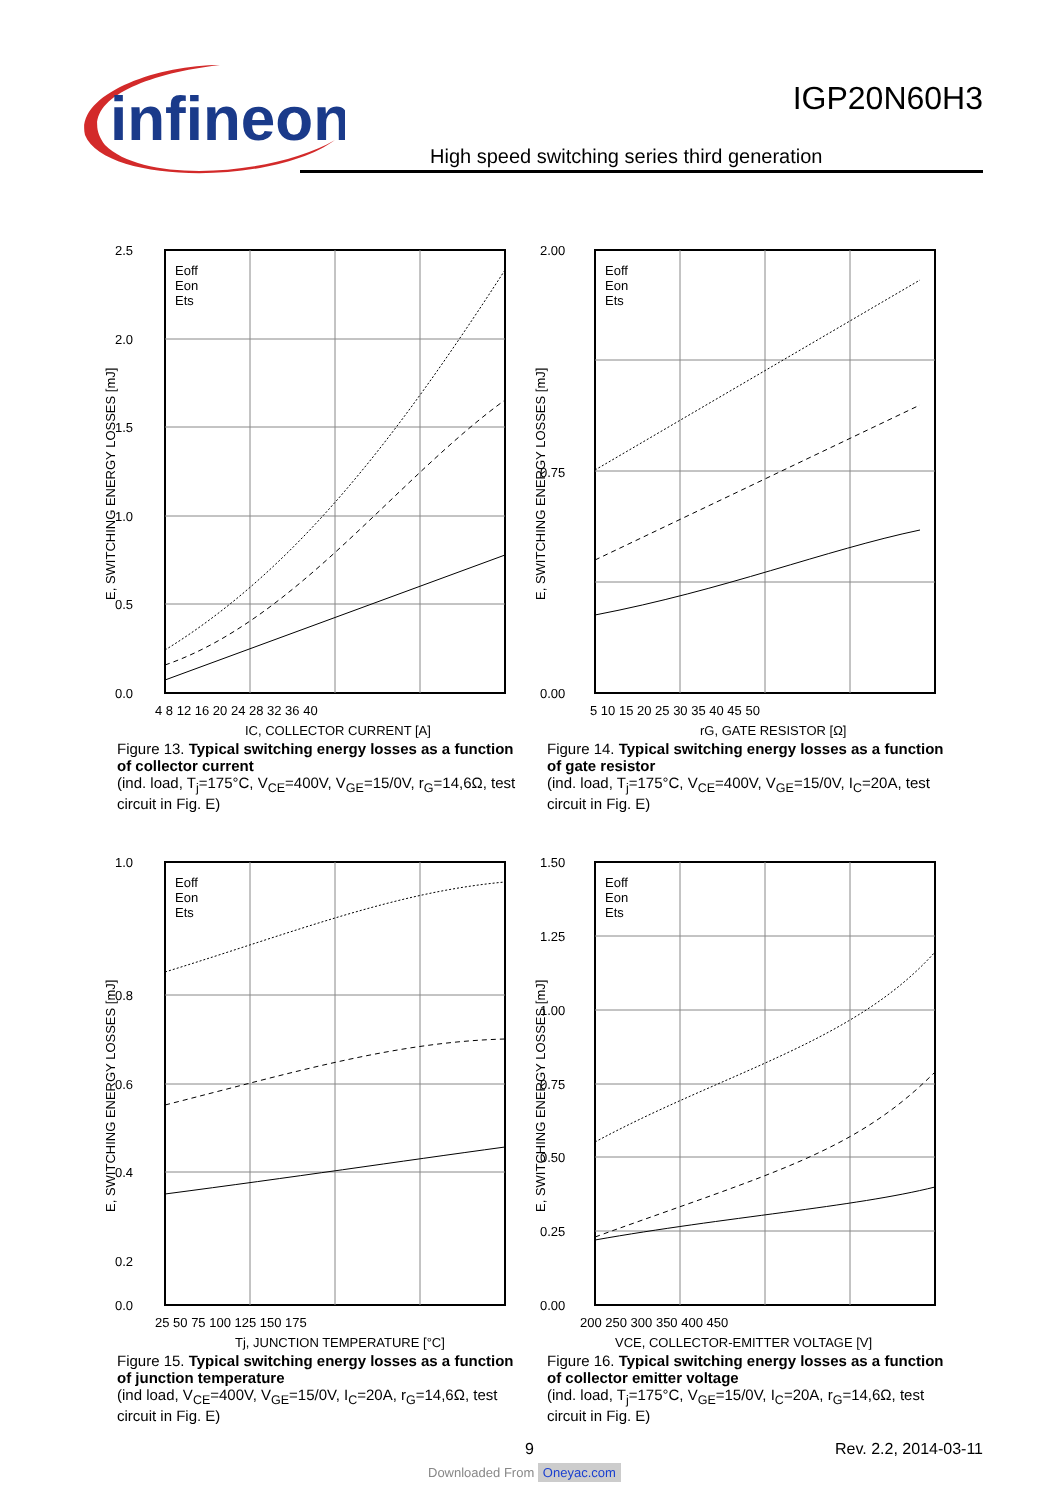infineon
IGP20N60H3
High speed switching series third generation
2.5
2.0
1.5
1.0
0.5
0.0
4 8 12 16 20 24 28 32 36 40
IC, COLLECTOR CURRENT [A]
E, SWITCHING ENERGY LOSSES [mJ]
Eoff
Eon
Ets
Figure 13. Typical switching energy losses as a function of collector current
(ind. load, T<sub>j</sub>=175°C, V<sub>CE</sub>=400V, V<sub>GE</sub>=15/0V, r<sub>G</sub>=14,6Ω, test circuit in Fig. E)
2.00
0.75
0.00
5 10 15 20 25 30 35 40 45 50
rG, GATE RESISTOR [Ω]
E, SWITCHING ENERGY LOSSES [mJ]
Eoff
Eon
Ets
Figure 14. Typical switching energy losses as a function of gate resistor
(ind. load, T<sub>j</sub>=175°C, V<sub>CE</sub>=400V, V<sub>GE</sub>=15/0V, I<sub>C</sub>=20A, test circuit in Fig. E)
1.0
0.8
0.6
0.4
0.2
0.0
25 50 75 100 125 150 175
Tj, JUNCTION TEMPERATURE [°C]
E, SWITCHING ENERGY LOSSES [mJ]
Eoff
Eon
Ets
Figure 15. Typical switching energy losses as a function of junction temperature
(ind load, V<sub>CE</sub>=400V, V<sub>GE</sub>=15/0V, I<sub>C</sub>=20A, r<sub>G</sub>=14,6Ω, test circuit in Fig. E)
1.50
1.25
1.00
0.75
0.50
0.25
0.00
200 250 300 350 400 450
VCE, COLLECTOR-EMITTER VOLTAGE [V]
E, SWITCHING ENERGY LOSSES [mJ]
Eoff
Eon
Ets
Figure 16. Typical switching energy losses as a function of collector emitter voltage
(ind. load, T<sub>j</sub>=175°C, V<sub>GE</sub>=15/0V, I<sub>C</sub>=20A, r<sub>G</sub>=14,6Ω, test circuit in Fig. E)
9 Rev. 2.2, 2014-03-11
Downloaded From Oneyac.com